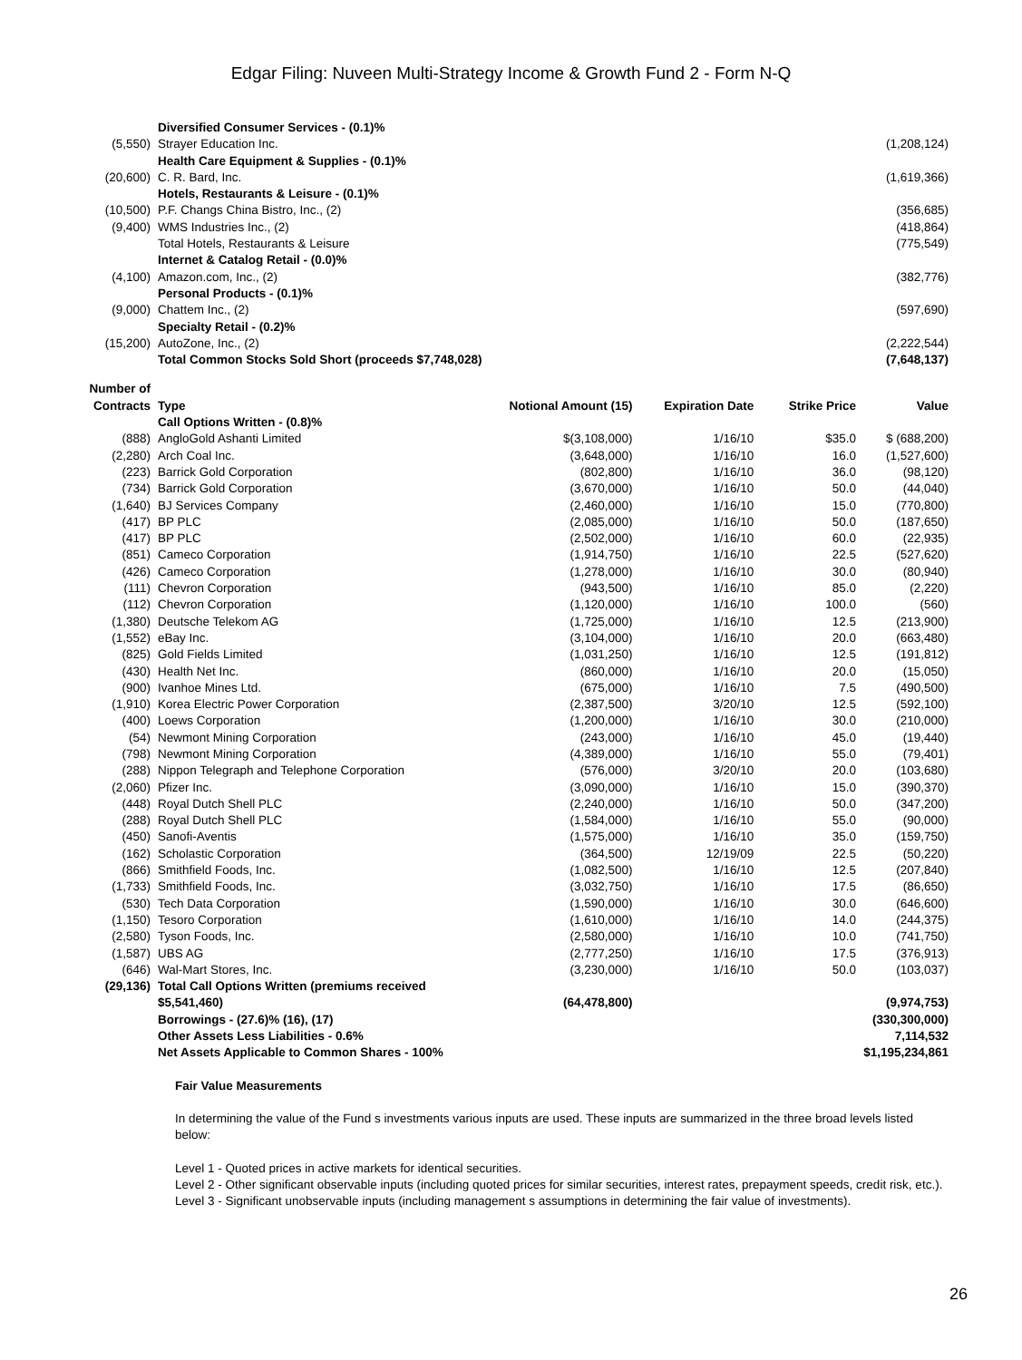Edgar Filing: Nuveen Multi-Strategy Income & Growth Fund 2 - Form N-Q
| | Diversified Consumer Services - (0.1)% | | | | |
| (5,550) | Strayer Education Inc. | | | | (1,208,124) |
| | Health Care Equipment & Supplies - (0.1)% | | | | |
| (20,600) | C. R. Bard, Inc. | | | | (1,619,366) |
| | Hotels, Restaurants & Leisure - (0.1)% | | | | |
| (10,500) | P.F. Changs China Bistro, Inc., (2) | | | | (356,685) |
| (9,400) | WMS Industries Inc., (2) | | | | (418,864) |
| | Total Hotels, Restaurants & Leisure | | | | (775,549) |
| | Internet & Catalog Retail - (0.0)% | | | | |
| (4,100) | Amazon.com, Inc., (2) | | | | (382,776) |
| | Personal Products - (0.1)% | | | | |
| (9,000) | Chattem Inc., (2) | | | | (597,690) |
| | Specialty Retail - (0.2)% | | | | |
| (15,200) | AutoZone, Inc., (2) | | | | (2,222,544) |
| | Total Common Stocks Sold Short (proceeds $7,748,028) | | | | (7,648,137) |
| Number of Contracts | Type | Notional Amount (15) | Expiration Date | Strike Price | Value |
| | Call Options Written - (0.8)% | | | | |
| (888) | AngloGold Ashanti Limited | $(3,108,000) | 1/16/10 | $35.0 | $ (688,200) |
| (2,280) | Arch Coal Inc. | (3,648,000) | 1/16/10 | 16.0 | (1,527,600) |
| (223) | Barrick Gold Corporation | (802,800) | 1/16/10 | 36.0 | (98,120) |
| (734) | Barrick Gold Corporation | (3,670,000) | 1/16/10 | 50.0 | (44,040) |
| (1,640) | BJ Services Company | (2,460,000) | 1/16/10 | 15.0 | (770,800) |
| (417) | BP PLC | (2,085,000) | 1/16/10 | 50.0 | (187,650) |
| (417) | BP PLC | (2,502,000) | 1/16/10 | 60.0 | (22,935) |
| (851) | Cameco Corporation | (1,914,750) | 1/16/10 | 22.5 | (527,620) |
| (426) | Cameco Corporation | (1,278,000) | 1/16/10 | 30.0 | (80,940) |
| (111) | Chevron Corporation | (943,500) | 1/16/10 | 85.0 | (2,220) |
| (112) | Chevron Corporation | (1,120,000) | 1/16/10 | 100.0 | (560) |
| (1,380) | Deutsche Telekom AG | (1,725,000) | 1/16/10 | 12.5 | (213,900) |
| (1,552) | eBay Inc. | (3,104,000) | 1/16/10 | 20.0 | (663,480) |
| (825) | Gold Fields Limited | (1,031,250) | 1/16/10 | 12.5 | (191,812) |
| (430) | Health Net Inc. | (860,000) | 1/16/10 | 20.0 | (15,050) |
| (900) | Ivanhoe Mines Ltd. | (675,000) | 1/16/10 | 7.5 | (490,500) |
| (1,910) | Korea Electric Power Corporation | (2,387,500) | 3/20/10 | 12.5 | (592,100) |
| (400) | Loews Corporation | (1,200,000) | 1/16/10 | 30.0 | (210,000) |
| (54) | Newmont Mining Corporation | (243,000) | 1/16/10 | 45.0 | (19,440) |
| (798) | Newmont Mining Corporation | (4,389,000) | 1/16/10 | 55.0 | (79,401) |
| (288) | Nippon Telegraph and Telephone Corporation | (576,000) | 3/20/10 | 20.0 | (103,680) |
| (2,060) | Pfizer Inc. | (3,090,000) | 1/16/10 | 15.0 | (390,370) |
| (448) | Royal Dutch Shell PLC | (2,240,000) | 1/16/10 | 50.0 | (347,200) |
| (288) | Royal Dutch Shell PLC | (1,584,000) | 1/16/10 | 55.0 | (90,000) |
| (450) | Sanofi-Aventis | (1,575,000) | 1/16/10 | 35.0 | (159,750) |
| (162) | Scholastic Corporation | (364,500) | 12/19/09 | 22.5 | (50,220) |
| (866) | Smithfield Foods, Inc. | (1,082,500) | 1/16/10 | 12.5 | (207,840) |
| (1,733) | Smithfield Foods, Inc. | (3,032,750) | 1/16/10 | 17.5 | (86,650) |
| (530) | Tech Data Corporation | (1,590,000) | 1/16/10 | 30.0 | (646,600) |
| (1,150) | Tesoro Corporation | (1,610,000) | 1/16/10 | 14.0 | (244,375) |
| (2,580) | Tyson Foods, Inc. | (2,580,000) | 1/16/10 | 10.0 | (741,750) |
| (1,587) | UBS AG | (2,777,250) | 1/16/10 | 17.5 | (376,913) |
| (646) | Wal-Mart Stores, Inc. | (3,230,000) | 1/16/10 | 50.0 | (103,037) |
| (29,136) | Total Call Options Written (premiums received $5,541,460) | (64,478,800) | | | (9,974,753) |
| | Borrowings - (27.6)% (16), (17) | | | | (330,300,000) |
| | Other Assets Less Liabilities - 0.6% | | | | 7,114,532 |
| | Net Assets Applicable to Common Shares - 100% | | | | $1,195,234,861 |
Fair Value Measurements
In determining the value of the Fund s investments various inputs are used. These inputs are summarized in the three broad levels listed below:
Level 1 - Quoted prices in active markets for identical securities.
Level 2 - Other significant observable inputs (including quoted prices for similar securities, interest rates, prepayment speeds, credit risk, etc.).
Level 3 - Significant unobservable inputs (including management s assumptions in determining the fair value of investments).
26